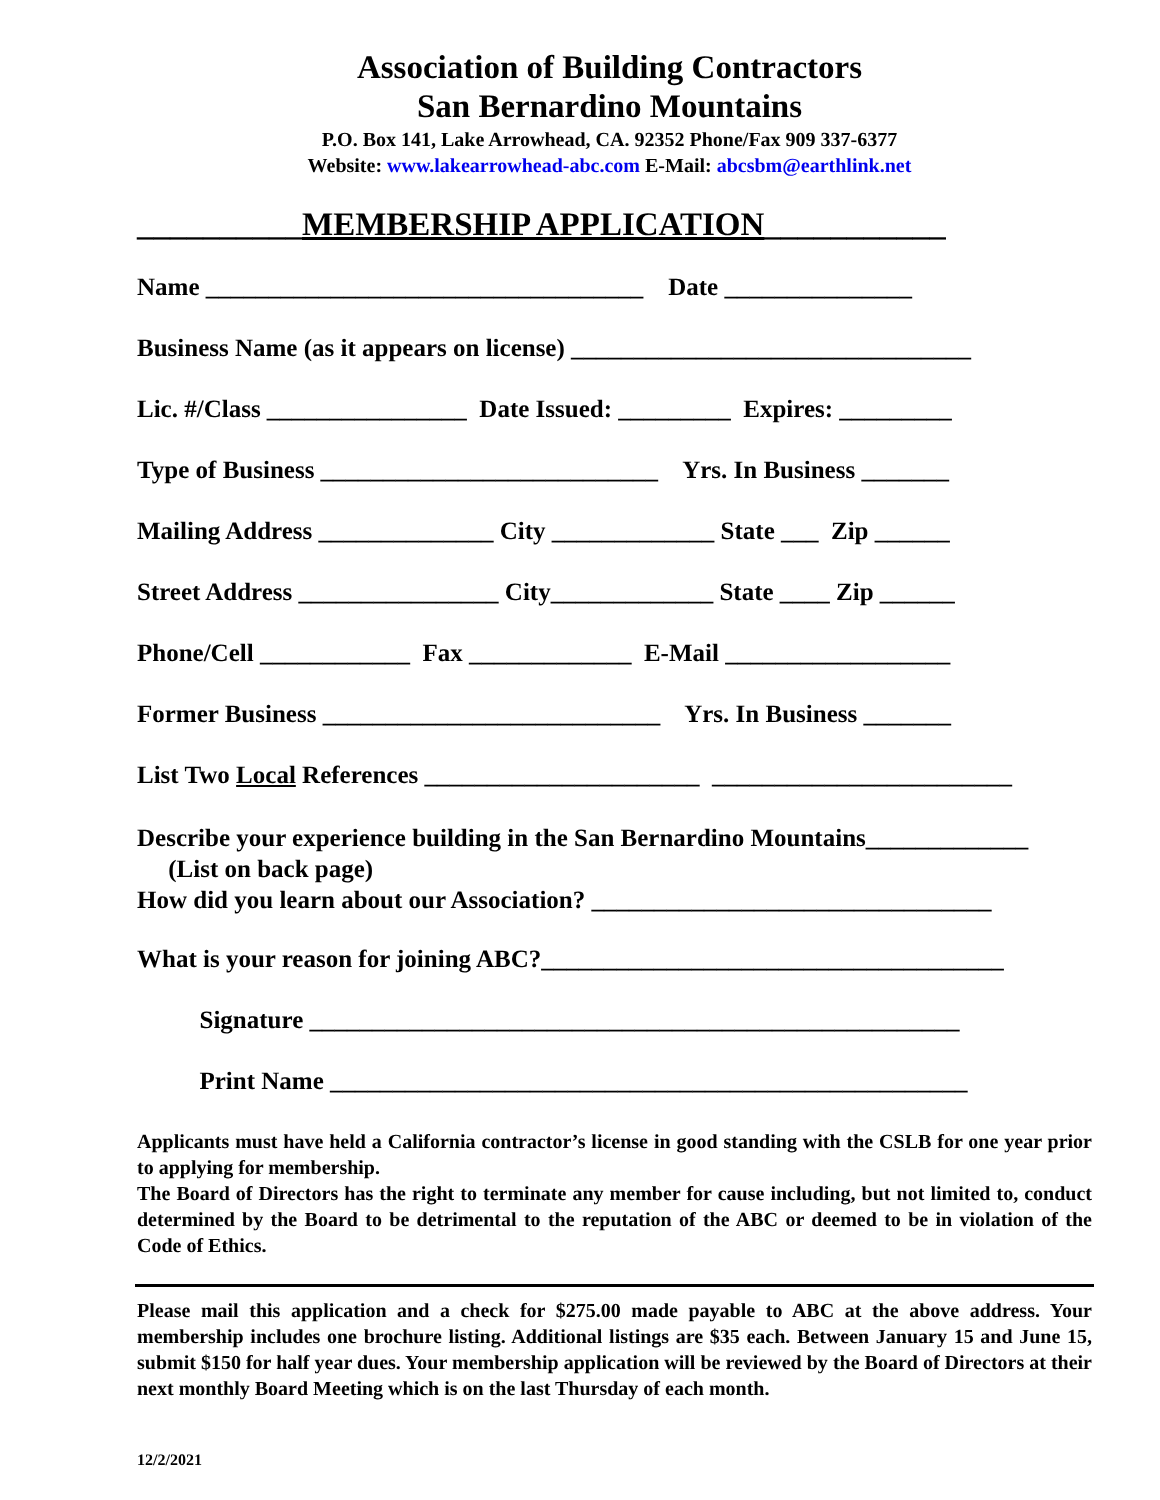Association of Building Contractors
San Bernardino Mountains
P.O. Box 141, Lake Arrowhead, CA. 92352 Phone/Fax 909 337-6377
Website: www.lakearrowhead-abc.com E-Mail: abcsbm@earthlink.net
__________MEMBERSHIP APPLICATION___________
Name ___________________________________ Date _______________
Business Name (as it appears on license) ________________________________
Lic. #/Class ________________ Date Issued: _________ Expires: _________
Type of Business ___________________________ Yrs. In Business _______
Mailing Address ______________ City _____________ State ___ Zip ______
Street Address ________________ City_____________ State ____ Zip ______
Phone/Cell ____________ Fax _____________ E-Mail __________________
Former Business ___________________________ Yrs. In Business _______
List Two Local References ______________________ ________________________
Describe your experience building in the San Bernardino Mountains_____________ (List on back page) How did you learn about our Association? ________________________________
What is your reason for joining ABC?_____________________________________
Signature ____________________________________________________
Print Name ___________________________________________________
Applicants must have held a California contractor’s license in good standing with the CSLB for one year prior to applying for membership.
The Board of Directors has the right to terminate any member for cause including, but not limited to, conduct determined by the Board to be detrimental to the reputation of the ABC or deemed to be in violation of the Code of Ethics.
Please mail this application and a check for $275.00 made payable to ABC at the above address. Your membership includes one brochure listing. Additional listings are $35 each. Between January 15 and June 15, submit $150 for half year dues. Your membership application will be reviewed by the Board of Directors at their next monthly Board Meeting which is on the last Thursday of each month.
12/2/2021